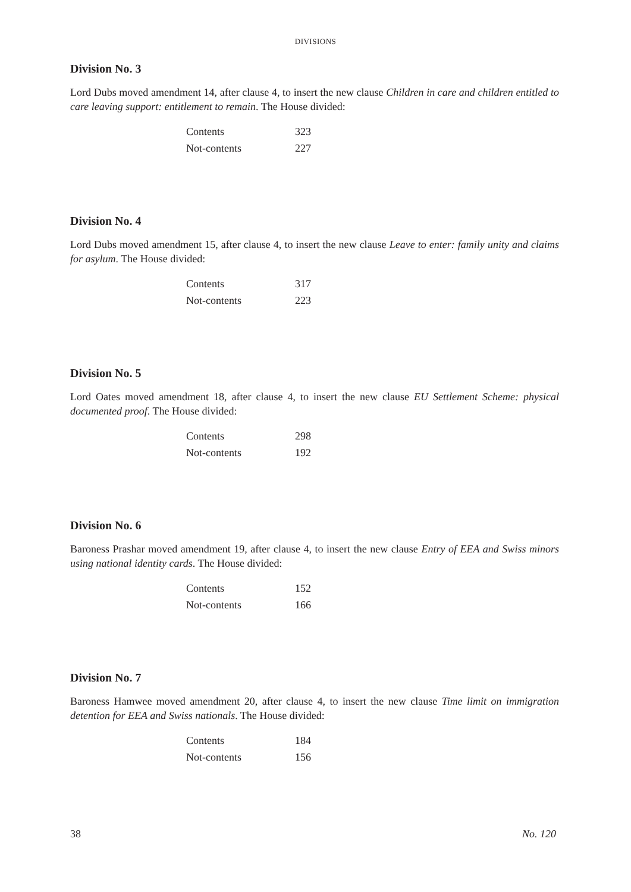DIVISIONS
Division No. 3
Lord Dubs moved amendment 14, after clause 4, to insert the new clause Children in care and children entitled to care leaving support: entitlement to remain. The House divided:
| Contents | 323 |
| Not-contents | 227 |
Division No. 4
Lord Dubs moved amendment 15, after clause 4, to insert the new clause Leave to enter: family unity and claims for asylum. The House divided:
| Contents | 317 |
| Not-contents | 223 |
Division No. 5
Lord Oates moved amendment 18, after clause 4, to insert the new clause EU Settlement Scheme: physical documented proof. The House divided:
| Contents | 298 |
| Not-contents | 192 |
Division No. 6
Baroness Prashar moved amendment 19, after clause 4, to insert the new clause Entry of EEA and Swiss minors using national identity cards. The House divided:
| Contents | 152 |
| Not-contents | 166 |
Division No. 7
Baroness Hamwee moved amendment 20, after clause 4, to insert the new clause Time limit on immigration detention for EEA and Swiss nationals. The House divided:
| Contents | 184 |
| Not-contents | 156 |
38 No. 120